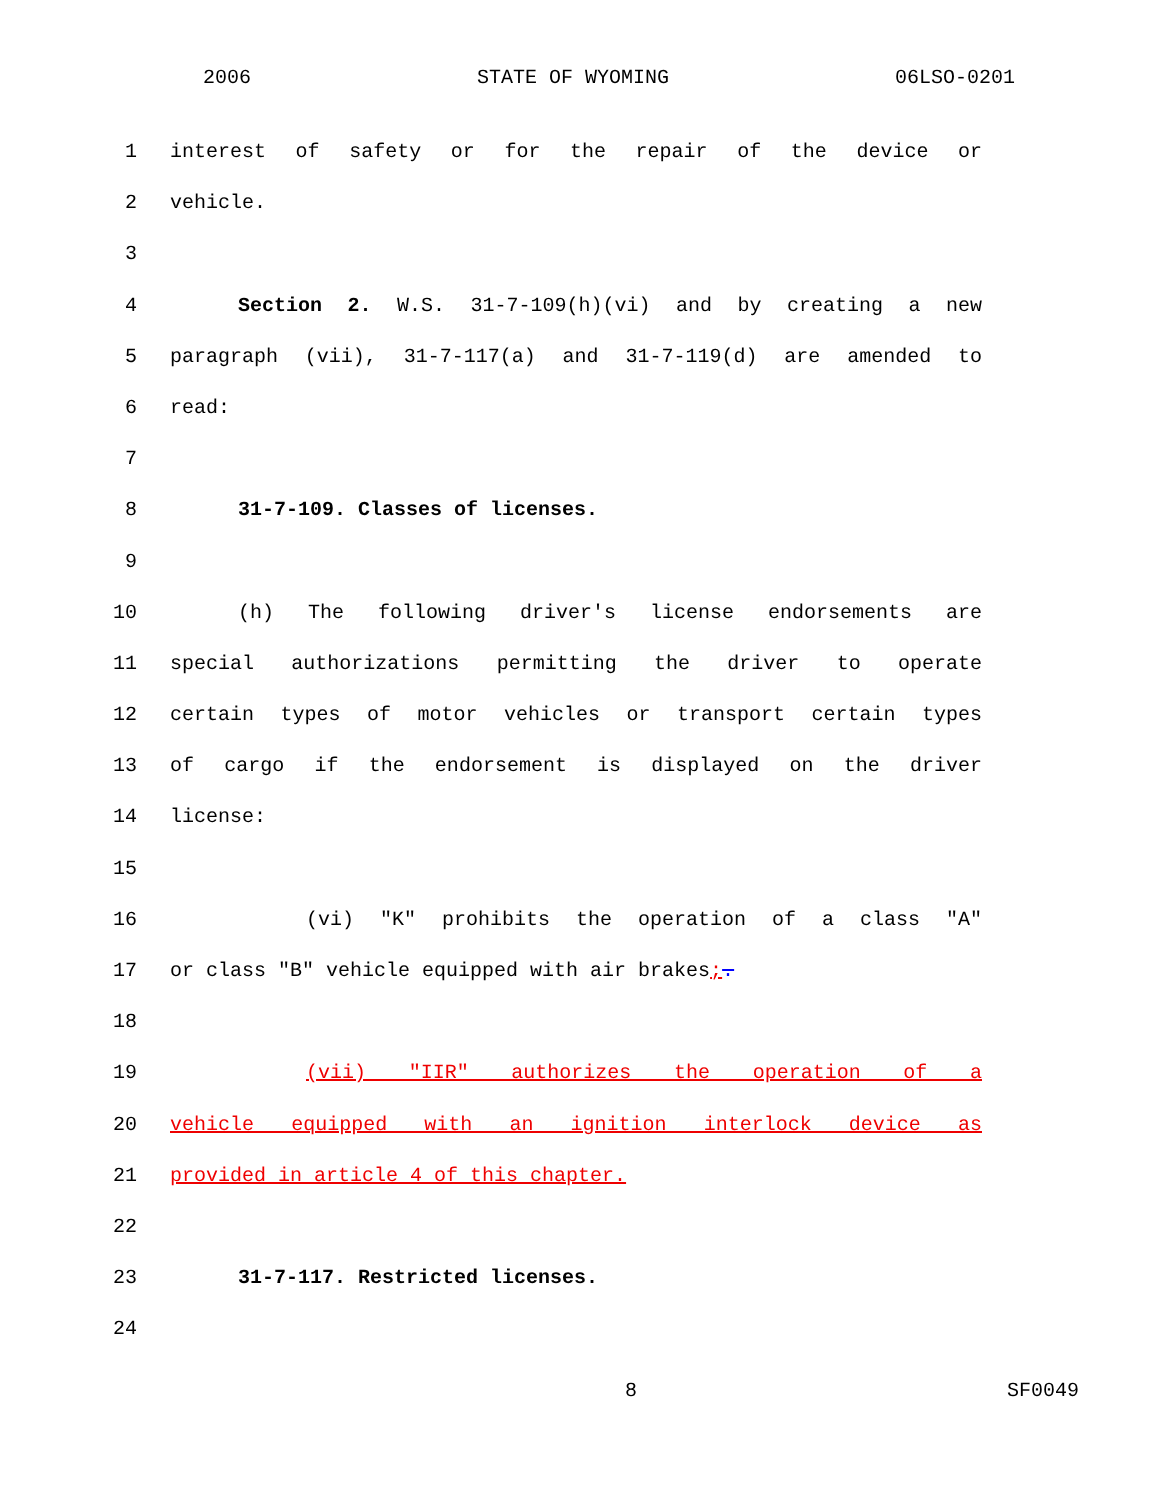2006 STATE OF WYOMING 06LSO-0201
1 interest of safety or for the repair of the device or
2 vehicle.
3
4 Section 2. W.S. 31-7-109(h)(vi) and by creating a new
5 paragraph (vii), 31-7-117(a) and 31-7-119(d) are amended to
6 read:
7
8 31-7-109. Classes of licenses.
9
10 (h) The following driver's license endorsements are
11 special authorizations permitting the driver to operate
12 certain types of motor vehicles or transport certain types
13 of cargo if the endorsement is displayed on the driver
14 license:
15
16 (vi) "K" prohibits the operation of a class "A"
17 or class "B" vehicle equipped with air brakes;.
18
19 (vii) "IIR" authorizes the operation of a
20 vehicle equipped with an ignition interlock device as
21 provided in article 4 of this chapter.
22
23 31-7-117. Restricted licenses.
24
8 SF0049